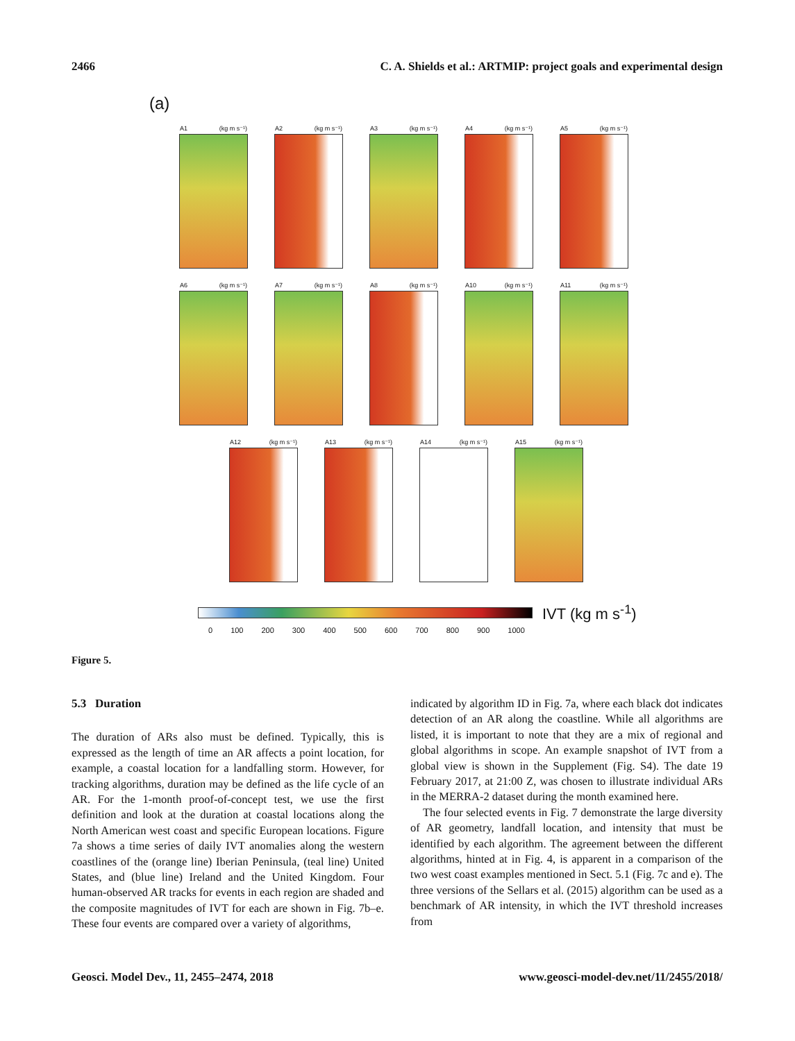2466 C. A. Shields et al.: ARTMIP: project goals and experimental design
(a)
A1 (kg m s⁻¹)
A2 (kg m s⁻¹)
A3 (kg m s⁻¹)
A4 (kg m s⁻¹)
A5 (kg m s⁻¹)
A6 (kg m s⁻¹)
A7 (kg m s⁻¹)
A8 (kg m s⁻¹)
A10 (kg m s⁻¹)
A11 (kg m s⁻¹)
A12 (kg m s⁻¹)
A13 (kg m s⁻¹)
A14 (kg m s⁻¹)
A15 (kg m s⁻¹)
IVT (kg m s<sup>-1</sup>)
0 100 200 300 400 500 600 700 800 900 1000
Figure 5.
5.3 Duration
The duration of ARs also must be defined. Typically, this is expressed as the length of time an AR affects a point location, for example, a coastal location for a landfalling storm. However, for tracking algorithms, duration may be defined as the life cycle of an AR. For the 1-month proof-of-concept test, we use the first definition and look at the duration at coastal locations along the North American west coast and specific European locations. Figure 7a shows a time series of daily IVT anomalies along the western coastlines of the (orange line) Iberian Peninsula, (teal line) United States, and (blue line) Ireland and the United Kingdom. Four human-observed AR tracks for events in each region are shaded and the composite magnitudes of IVT for each are shown in Fig. 7b–e. These four events are compared over a variety of algorithms,
indicated by algorithm ID in Fig. 7a, where each black dot indicates detection of an AR along the coastline. While all algorithms are listed, it is important to note that they are a mix of regional and global algorithms in scope. An example snapshot of IVT from a global view is shown in the Supplement (Fig. S4). The date 19 February 2017, at 21:00 Z, was chosen to illustrate individual ARs in the MERRA-2 dataset during the month examined here.
The four selected events in Fig. 7 demonstrate the large diversity of AR geometry, landfall location, and intensity that must be identified by each algorithm. The agreement between the different algorithms, hinted at in Fig. 4, is apparent in a comparison of the two west coast examples mentioned in Sect. 5.1 (Fig. 7c and e). The three versions of the Sellars et al. (2015) algorithm can be used as a benchmark of AR intensity, in which the IVT threshold increases from
Geosci. Model Dev., 11, 2455–2474, 2018 www.geosci-model-dev.net/11/2455/2018/